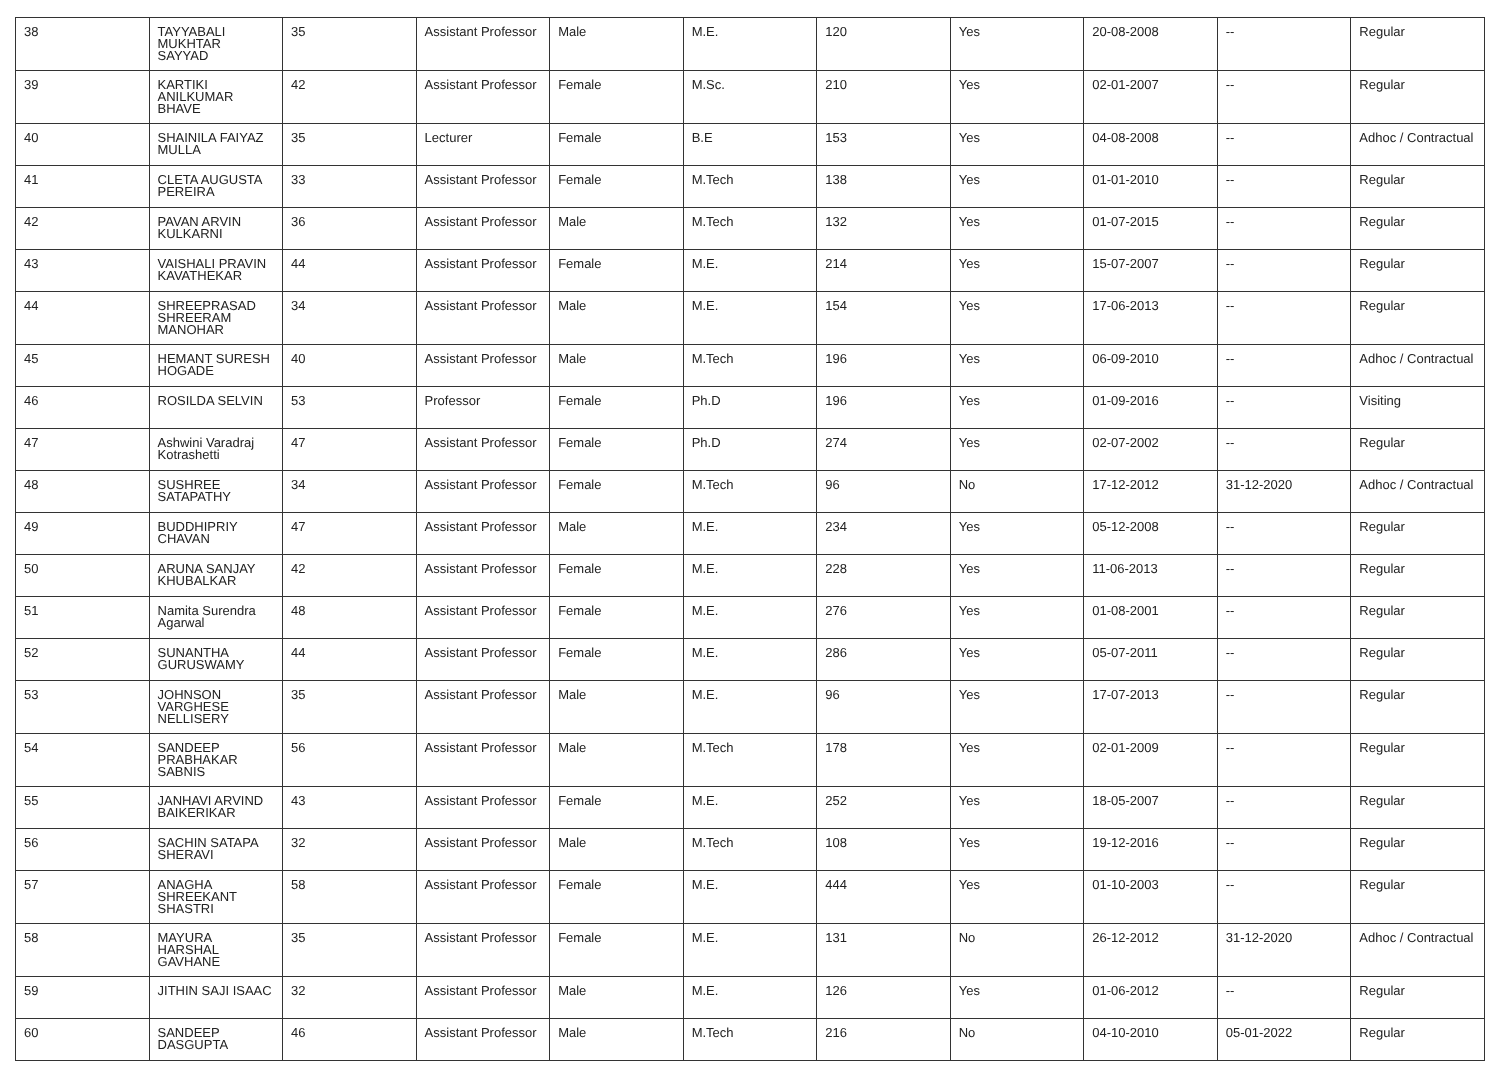| 38 | TAYYABALI MUKHTAR SAYYAD | 35 | Assistant Professor | Male | M.E. | 120 | Yes | 20-08-2008 | -- | Regular |
| 39 | KARTIKI ANILKUMAR BHAVE | 42 | Assistant Professor | Female | M.Sc. | 210 | Yes | 02-01-2007 | -- | Regular |
| 40 | SHAINILA FAIYAZ MULLA | 35 | Lecturer | Female | B.E | 153 | Yes | 04-08-2008 | -- | Adhoc / Contractual |
| 41 | CLETA AUGUSTA PEREIRA | 33 | Assistant Professor | Female | M.Tech | 138 | Yes | 01-01-2010 | -- | Regular |
| 42 | PAVAN ARVIN KULKARNI | 36 | Assistant Professor | Male | M.Tech | 132 | Yes | 01-07-2015 | -- | Regular |
| 43 | VAISHALI PRAVIN KAVATHEKAR | 44 | Assistant Professor | Female | M.E. | 214 | Yes | 15-07-2007 | -- | Regular |
| 44 | SHREEPRASAD SHREERAM MANOHAR | 34 | Assistant Professor | Male | M.E. | 154 | Yes | 17-06-2013 | -- | Regular |
| 45 | HEMANT SURESH HOGADE | 40 | Assistant Professor | Male | M.Tech | 196 | Yes | 06-09-2010 | -- | Adhoc / Contractual |
| 46 | ROSILDA SELVIN | 53 | Professor | Female | Ph.D | 196 | Yes | 01-09-2016 | -- | Visiting |
| 47 | Ashwini Varadraj Kotrashetti | 47 | Assistant Professor | Female | Ph.D | 274 | Yes | 02-07-2002 | -- | Regular |
| 48 | SUSHREE SATAPATHY | 34 | Assistant Professor | Female | M.Tech | 96 | No | 17-12-2012 | 31-12-2020 | Adhoc / Contractual |
| 49 | BUDDHIPRIY CHAVAN | 47 | Assistant Professor | Male | M.E. | 234 | Yes | 05-12-2008 | -- | Regular |
| 50 | ARUNA SANJAY KHUBALKAR | 42 | Assistant Professor | Female | M.E. | 228 | Yes | 11-06-2013 | -- | Regular |
| 51 | Namita Surendra Agarwal | 48 | Assistant Professor | Female | M.E. | 276 | Yes | 01-08-2001 | -- | Regular |
| 52 | SUNANTHA GURUSWAMY | 44 | Assistant Professor | Female | M.E. | 286 | Yes | 05-07-2011 | -- | Regular |
| 53 | JOHNSON VARGHESE NELLISERY | 35 | Assistant Professor | Male | M.E. | 96 | Yes | 17-07-2013 | -- | Regular |
| 54 | SANDEEP PRABHAKAR SABNIS | 56 | Assistant Professor | Male | M.Tech | 178 | Yes | 02-01-2009 | -- | Regular |
| 55 | JANHAVI ARVIND BAIKERIKAR | 43 | Assistant Professor | Female | M.E. | 252 | Yes | 18-05-2007 | -- | Regular |
| 56 | SACHIN SATAPA SHERAVI | 32 | Assistant Professor | Male | M.Tech | 108 | Yes | 19-12-2016 | -- | Regular |
| 57 | ANAGHA SHREEKANT SHASTRI | 58 | Assistant Professor | Female | M.E. | 444 | Yes | 01-10-2003 | -- | Regular |
| 58 | MAYURA HARSHAL GAVHANE | 35 | Assistant Professor | Female | M.E. | 131 | No | 26-12-2012 | 31-12-2020 | Adhoc / Contractual |
| 59 | JITHIN SAJI ISAAC | 32 | Assistant Professor | Male | M.E. | 126 | Yes | 01-06-2012 | -- | Regular |
| 60 | SANDEEP DASGUPTA | 46 | Assistant Professor | Male | M.Tech | 216 | No | 04-10-2010 | 05-01-2022 | Regular |